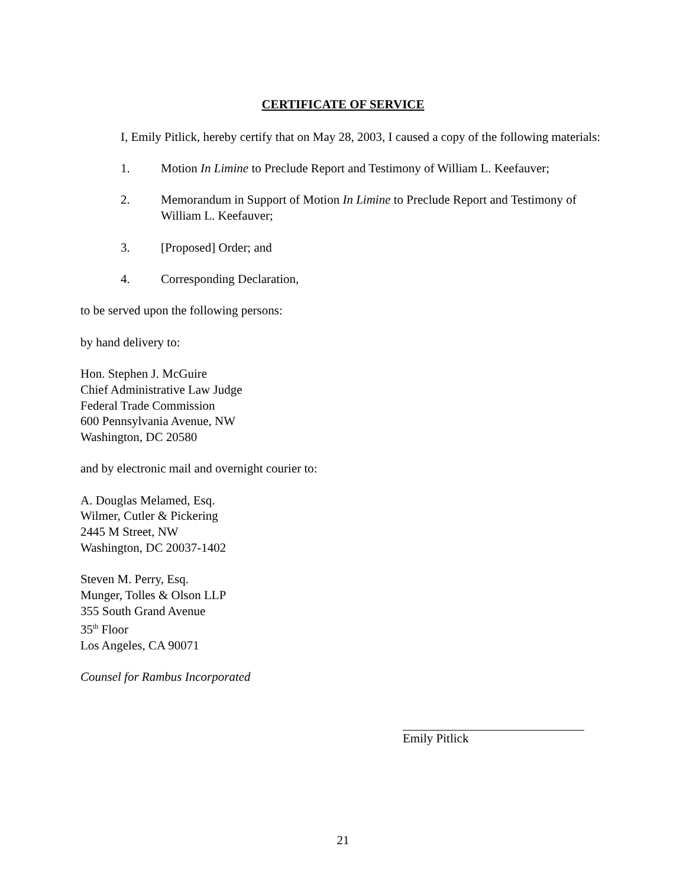CERTIFICATE OF SERVICE
I, Emily Pitlick, hereby certify that on May 28, 2003, I caused a copy of the following materials:
1. Motion In Limine to Preclude Report and Testimony of William L. Keefauver;
2. Memorandum in Support of Motion In Limine to Preclude Report and Testimony of William L. Keefauver;
3. [Proposed] Order; and
4. Corresponding Declaration,
to be served upon the following persons:
by hand delivery to:
Hon. Stephen J. McGuire
Chief Administrative Law Judge
Federal Trade Commission
600 Pennsylvania Avenue, NW
Washington, DC 20580
and by electronic mail and overnight courier to:
A. Douglas Melamed, Esq.
Wilmer, Cutler & Pickering
2445 M Street, NW
Washington, DC 20037-1402
Steven M. Perry, Esq.
Munger, Tolles & Olson LLP
355 South Grand Avenue
35<sup>th</sup> Floor
Los Angeles, CA 90071
Counsel for Rambus Incorporated
Emily Pitlick
21